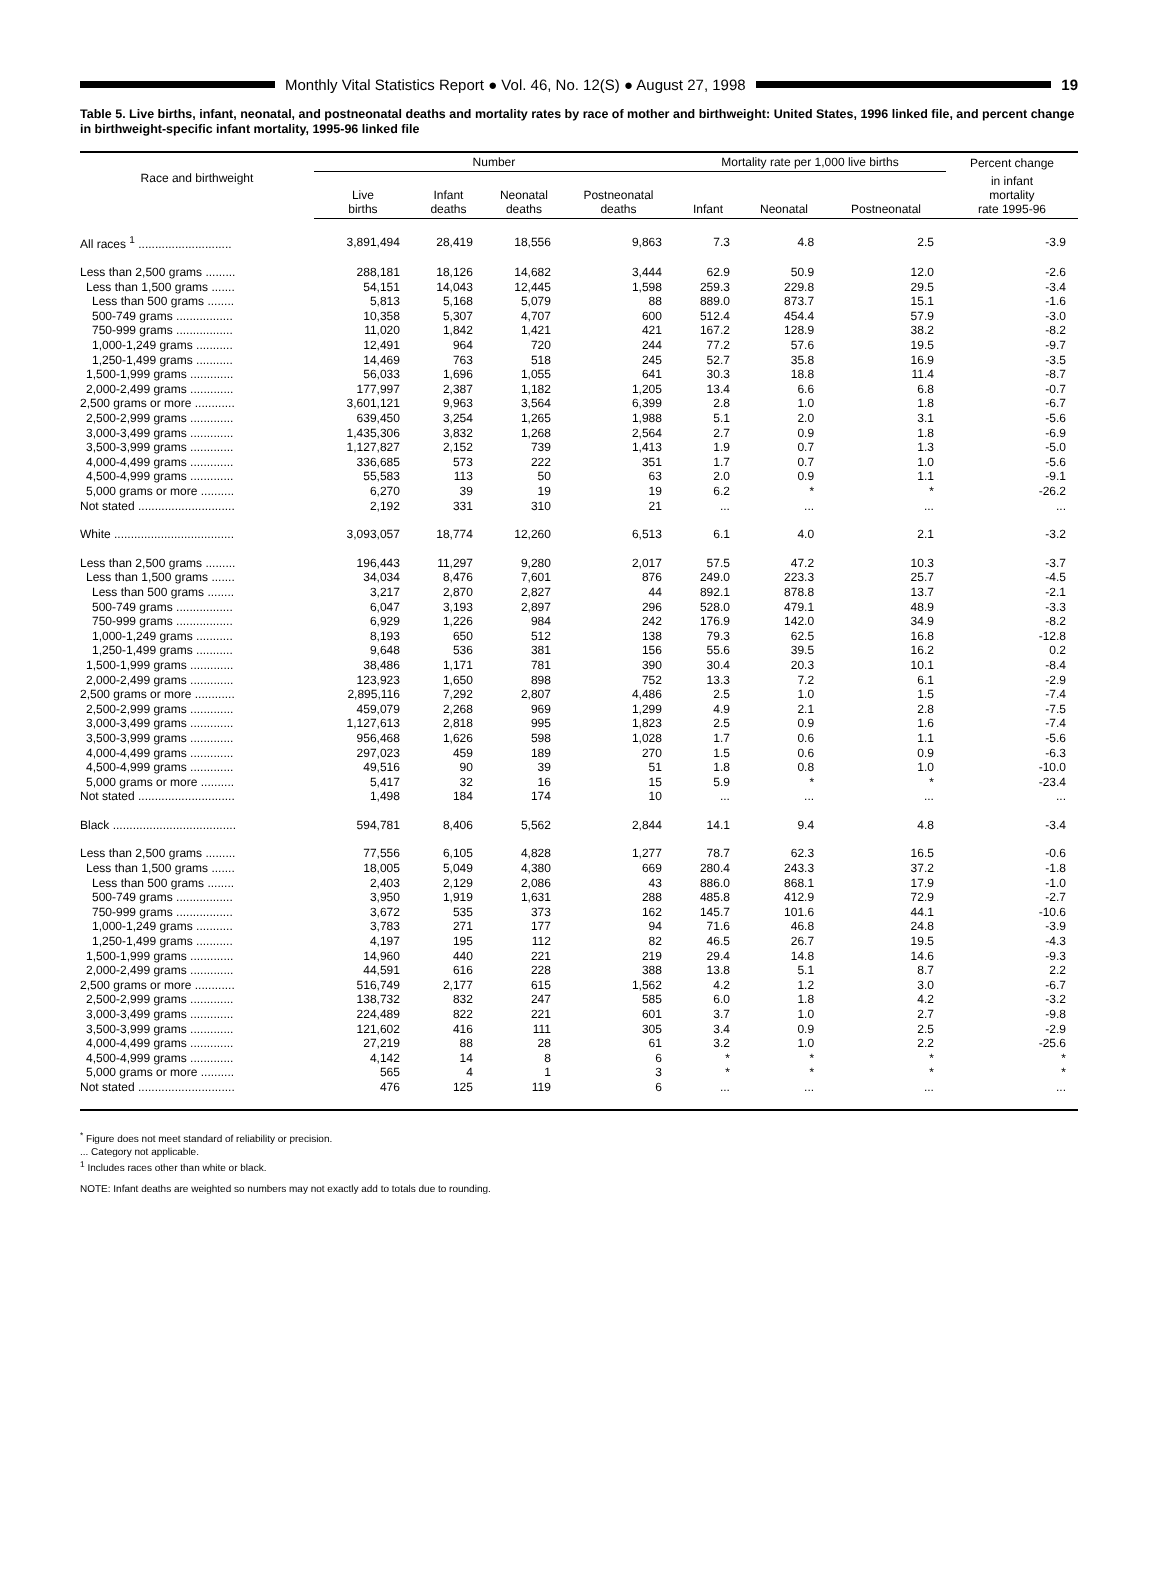Monthly Vital Statistics Report ● Vol. 46, No. 12(S) ● August 27, 1998
19
Table 5. Live births, infant, neonatal, and postneonatal deaths and mortality rates by race of mother and birthweight: United States, 1996 linked file, and percent change in birthweight-specific infant mortality, 1995-96 linked file
| Race and birthweight | Number | | | | Mortality rate per 1,000 live births | | | Percent change |
| --- | --- | --- | --- | --- | --- | --- | --- | --- |
| | Live births | Infant deaths | Neonatal deaths | Postneonatal deaths | Infant | Neonatal | Postneonatal | in infant mortality rate 1995-96 |
| All races <sup>1</sup> ............................ | 3,891,494 | 28,419 | 18,556 | 9,863 | 7.3 | 4.8 | 2.5 | -3.9 |
| Less than 2,500 grams ......... | 288,181 | 18,126 | 14,682 | 3,444 | 62.9 | 50.9 | 12.0 | -2.6 |
| Less than 1,500 grams ....... | 54,151 | 14,043 | 12,445 | 1,598 | 259.3 | 229.8 | 29.5 | -3.4 |
| Less than 500 grams ........ | 5,813 | 5,168 | 5,079 | 88 | 889.0 | 873.7 | 15.1 | -1.6 |
| 500-749 grams ................. | 10,358 | 5,307 | 4,707 | 600 | 512.4 | 454.4 | 57.9 | -3.0 |
| 750-999 grams ................. | 11,020 | 1,842 | 1,421 | 421 | 167.2 | 128.9 | 38.2 | -8.2 |
| 1,000-1,249 grams ........... | 12,491 | 964 | 720 | 244 | 77.2 | 57.6 | 19.5 | -9.7 |
| 1,250-1,499 grams ........... | 14,469 | 763 | 518 | 245 | 52.7 | 35.8 | 16.9 | -3.5 |
| 1,500-1,999 grams ............. | 56,033 | 1,696 | 1,055 | 641 | 30.3 | 18.8 | 11.4 | -8.7 |
| 2,000-2,499 grams ............. | 177,997 | 2,387 | 1,182 | 1,205 | 13.4 | 6.6 | 6.8 | -0.7 |
| 2,500 grams or more ............ | 3,601,121 | 9,963 | 3,564 | 6,399 | 2.8 | 1.0 | 1.8 | -6.7 |
| 2,500-2,999 grams ............. | 639,450 | 3,254 | 1,265 | 1,988 | 5.1 | 2.0 | 3.1 | -5.6 |
| 3,000-3,499 grams ............. | 1,435,306 | 3,832 | 1,268 | 2,564 | 2.7 | 0.9 | 1.8 | -6.9 |
| 3,500-3,999 grams ............. | 1,127,827 | 2,152 | 739 | 1,413 | 1.9 | 0.7 | 1.3 | -5.0 |
| 4,000-4,499 grams ............. | 336,685 | 573 | 222 | 351 | 1.7 | 0.7 | 1.0 | -5.6 |
| 4,500-4,999 grams ............. | 55,583 | 113 | 50 | 63 | 2.0 | 0.9 | 1.1 | -9.1 |
| 5,000 grams or more .......... | 6,270 | 39 | 19 | 19 | 6.2 | * | * | -26.2 |
| Not stated ............................. | 2,192 | 331 | 310 | 21 | ... | ... | ... | ... |
| White .................................... | 3,093,057 | 18,774 | 12,260 | 6,513 | 6.1 | 4.0 | 2.1 | -3.2 |
| Less than 2,500 grams ......... | 196,443 | 11,297 | 9,280 | 2,017 | 57.5 | 47.2 | 10.3 | -3.7 |
| Less than 1,500 grams ....... | 34,034 | 8,476 | 7,601 | 876 | 249.0 | 223.3 | 25.7 | -4.5 |
| Less than 500 grams ........ | 3,217 | 2,870 | 2,827 | 44 | 892.1 | 878.8 | 13.7 | -2.1 |
| 500-749 grams ................. | 6,047 | 3,193 | 2,897 | 296 | 528.0 | 479.1 | 48.9 | -3.3 |
| 750-999 grams ................. | 6,929 | 1,226 | 984 | 242 | 176.9 | 142.0 | 34.9 | -8.2 |
| 1,000-1,249 grams ........... | 8,193 | 650 | 512 | 138 | 79.3 | 62.5 | 16.8 | -12.8 |
| 1,250-1,499 grams ........... | 9,648 | 536 | 381 | 156 | 55.6 | 39.5 | 16.2 | 0.2 |
| 1,500-1,999 grams ............. | 38,486 | 1,171 | 781 | 390 | 30.4 | 20.3 | 10.1 | -8.4 |
| 2,000-2,499 grams ............. | 123,923 | 1,650 | 898 | 752 | 13.3 | 7.2 | 6.1 | -2.9 |
| 2,500 grams or more ............ | 2,895,116 | 7,292 | 2,807 | 4,486 | 2.5 | 1.0 | 1.5 | -7.4 |
| 2,500-2,999 grams ............. | 459,079 | 2,268 | 969 | 1,299 | 4.9 | 2.1 | 2.8 | -7.5 |
| 3,000-3,499 grams ............. | 1,127,613 | 2,818 | 995 | 1,823 | 2.5 | 0.9 | 1.6 | -7.4 |
| 3,500-3,999 grams ............. | 956,468 | 1,626 | 598 | 1,028 | 1.7 | 0.6 | 1.1 | -5.6 |
| 4,000-4,499 grams ............. | 297,023 | 459 | 189 | 270 | 1.5 | 0.6 | 0.9 | -6.3 |
| 4,500-4,999 grams ............. | 49,516 | 90 | 39 | 51 | 1.8 | 0.8 | 1.0 | -10.0 |
| 5,000 grams or more .......... | 5,417 | 32 | 16 | 15 | 5.9 | * | * | -23.4 |
| Not stated ............................. | 1,498 | 184 | 174 | 10 | ... | ... | ... | ... |
| Black ..................................... | 594,781 | 8,406 | 5,562 | 2,844 | 14.1 | 9.4 | 4.8 | -3.4 |
| Less than 2,500 grams ......... | 77,556 | 6,105 | 4,828 | 1,277 | 78.7 | 62.3 | 16.5 | -0.6 |
| Less than 1,500 grams ....... | 18,005 | 5,049 | 4,380 | 669 | 280.4 | 243.3 | 37.2 | -1.8 |
| Less than 500 grams ........ | 2,403 | 2,129 | 2,086 | 43 | 886.0 | 868.1 | 17.9 | -1.0 |
| 500-749 grams ................. | 3,950 | 1,919 | 1,631 | 288 | 485.8 | 412.9 | 72.9 | -2.7 |
| 750-999 grams ................. | 3,672 | 535 | 373 | 162 | 145.7 | 101.6 | 44.1 | -10.6 |
| 1,000-1,249 grams ........... | 3,783 | 271 | 177 | 94 | 71.6 | 46.8 | 24.8 | -3.9 |
| 1,250-1,499 grams ........... | 4,197 | 195 | 112 | 82 | 46.5 | 26.7 | 19.5 | -4.3 |
| 1,500-1,999 grams ............. | 14,960 | 440 | 221 | 219 | 29.4 | 14.8 | 14.6 | -9.3 |
| 2,000-2,499 grams ............. | 44,591 | 616 | 228 | 388 | 13.8 | 5.1 | 8.7 | 2.2 |
| 2,500 grams or more ............ | 516,749 | 2,177 | 615 | 1,562 | 4.2 | 1.2 | 3.0 | -6.7 |
| 2,500-2,999 grams ............. | 138,732 | 832 | 247 | 585 | 6.0 | 1.8 | 4.2 | -3.2 |
| 3,000-3,499 grams ............. | 224,489 | 822 | 221 | 601 | 3.7 | 1.0 | 2.7 | -9.8 |
| 3,500-3,999 grams ............. | 121,602 | 416 | 111 | 305 | 3.4 | 0.9 | 2.5 | -2.9 |
| 4,000-4,499 grams ............. | 27,219 | 88 | 28 | 61 | 3.2 | 1.0 | 2.2 | -25.6 |
| 4,500-4,999 grams ............. | 4,142 | 14 | 8 | 6 | * | * | * | * |
| 5,000 grams or more .......... | 565 | 4 | 1 | 3 | * | * | * | * |
| Not stated ............................. | 476 | 125 | 119 | 6 | ... | ... | ... | ... |
<sup>*</sup> Figure does not meet standard of reliability or precision.
... Category not applicable.
<sup>1</sup> Includes races other than white or black.
NOTE: Infant deaths are weighted so numbers may not exactly add to totals due to rounding.